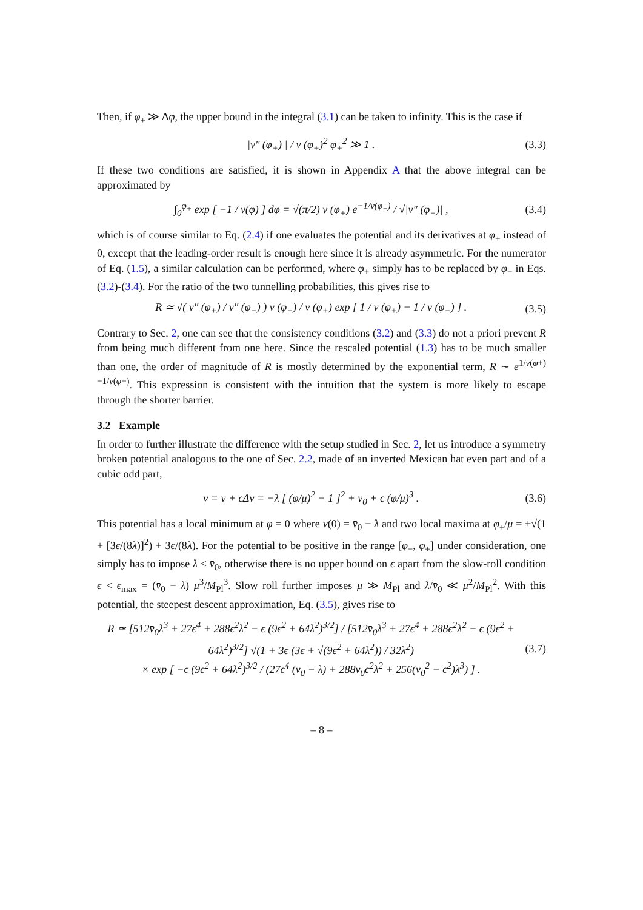Then, if φ<sub>+</sub> ≫ Δφ, the upper bound in the integral (3.1) can be taken to infinity. This is the case if
|v″ (φ<sub>+</sub>) | / v (φ<sub>+</sub>)<sup>2</sup> φ<sub>+</sub><sup>2</sup> ≫ 1 . (3.3)
If these two conditions are satisfied, it is shown in Appendix A that the above integral can be approximated by
∫<sub>0</sub><sup>φ<sub>+</sub></sup> exp [ −1 / v(φ) ] dφ = √(π/2) v (φ<sub>+</sub>) e<sup>−1/v(φ<sub>+</sub>)</sup> / √|v″ (φ<sub>+</sub>)| , (3.4)
which is of course similar to Eq. (2.4) if one evaluates the potential and its derivatives at φ<sub>+</sub> instead of 0, except that the leading-order result is enough here since it is already asymmetric. For the numerator of Eq. (1.5), a similar calculation can be performed, where φ<sub>+</sub> simply has to be replaced by φ<sub>−</sub> in Eqs. (3.2)-(3.4). For the ratio of the two tunnelling probabilities, this gives rise to
R ≃ √( v″ (φ<sub>+</sub>) / v″ (φ<sub>−</sub>) ) v (φ<sub>−</sub>) / v (φ<sub>+</sub>) exp [ 1 / v (φ<sub>+</sub>) − 1 / v (φ<sub>−</sub>) ] . (3.5)
Contrary to Sec. 2, one can see that the consistency conditions (3.2) and (3.3) do not a priori prevent R from being much different from one here. Since the rescaled potential (1.3) has to be much smaller than one, the order of magnitude of R is mostly determined by the exponential term, R ∼ e<sup>1/v(φ+)−1/v(φ−)</sup>. This expression is consistent with the intuition that the system is more likely to escape through the shorter barrier.
3.2 Example
In order to further illustrate the difference with the setup studied in Sec. 2, let us introduce a symmetry broken potential analogous to the one of Sec. 2.2, made of an inverted Mexican hat even part and of a cubic odd part,
v = v̄ + ϵΔv = −λ [ (φ/μ)<sup>2</sup> − 1 ]<sup>2</sup> + v̄<sub>0</sub> + ϵ (φ/μ)<sup>3</sup> . (3.6)
This potential has a local minimum at φ = 0 where v(0) = v̄<sub>0</sub> − λ and two local maxima at φ<sub>±</sub>/μ = ±√(1 + [3ϵ/(8λ)]<sup>2</sup>) + 3ϵ/(8λ). For the potential to be positive in the range [φ<sub>−</sub>, φ<sub>+</sub>] under consideration, one simply has to impose λ < v̄<sub>0</sub>, otherwise there is no upper bound on ϵ apart from the slow-roll condition ϵ < ϵ<sub>max</sub> = (v̄<sub>0</sub> − λ) μ<sup>3</sup>/M<sub>Pl</sub><sup>3</sup>. Slow roll further imposes μ ≫ M<sub>Pl</sub> and λ/v̄<sub>0</sub> ≪ μ<sup>2</sup>/M<sub>Pl</sub><sup>2</sup>. With this potential, the steepest descent approximation, Eq. (3.5), gives rise to
R ≃ [512v̄<sub>0</sub>λ<sup>3</sup> + 27ϵ<sup>4</sup> + 288ϵ<sup>2</sup>λ<sup>2</sup> − ϵ (9ϵ<sup>2</sup> + 64λ<sup>2</sup>)<sup>3/2</sup>] / [512v̄<sub>0</sub>λ<sup>3</sup> + 27ϵ<sup>4</sup> + 288ϵ<sup>2</sup>λ<sup>2</sup> + ϵ (9ϵ<sup>2</sup> + 64λ<sup>2</sup>)<sup>3/2</sup>] √(1 + 3ϵ (3ϵ + √(9ϵ<sup>2</sup> + 64λ<sup>2</sup>)) / 32λ<sup>2</sup>)
× exp [ −ϵ (9ϵ<sup>2</sup> + 64λ<sup>2</sup>)<sup>3/2</sup> / (27ϵ<sup>4</sup> (v̄<sub>0</sub> − λ) + 288v̄<sub>0</sub>ϵ<sup>2</sup>λ<sup>2</sup> + 256(v̄<sub>0</sub><sup>2</sup> − ϵ<sup>2</sup>)λ<sup>3</sup>) ] . (3.7)
– 8 –